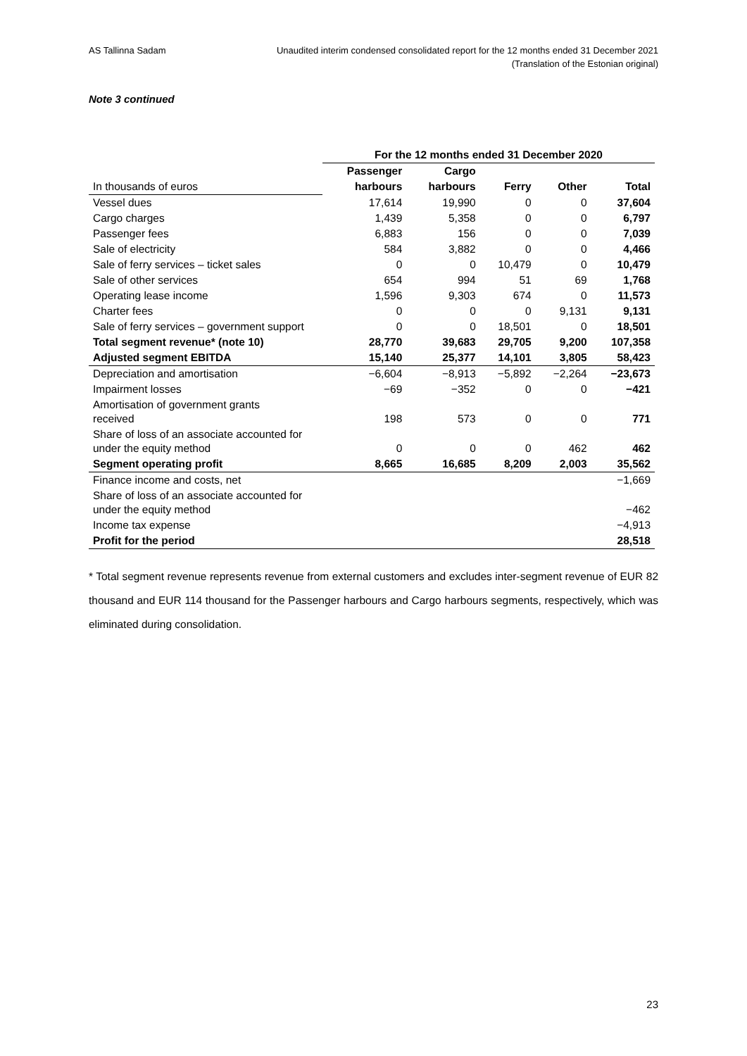AS Tallinna Sadam Unaudited interim condensed consolidated report for the 12 months ended 31 December 2021
(Translation of the Estonian original)
Note 3 continued
| | For the 12 months ended 31 December 2020 | | | | |
| | Passenger | Cargo | | | |
| In thousands of euros | harbours | harbours | Ferry | Other | Total |
| Vessel dues | 17,614 | 19,990 | 0 | 0 | 37,604 |
| Cargo charges | 1,439 | 5,358 | 0 | 0 | 6,797 |
| Passenger fees | 6,883 | 156 | 0 | 0 | 7,039 |
| Sale of electricity | 584 | 3,882 | 0 | 0 | 4,466 |
| Sale of ferry services – ticket sales | 0 | 0 | 10,479 | 0 | 10,479 |
| Sale of other services | 654 | 994 | 51 | 69 | 1,768 |
| Operating lease income | 1,596 | 9,303 | 674 | 0 | 11,573 |
| Charter fees | 0 | 0 | 0 | 9,131 | 9,131 |
| Sale of ferry services – government support | 0 | 0 | 18,501 | 0 | 18,501 |
| Total segment revenue* (note 10) | 28,770 | 39,683 | 29,705 | 9,200 | 107,358 |
| Adjusted segment EBITDA | 15,140 | 25,377 | 14,101 | 3,805 | 58,423 |
| Depreciation and amortisation | −6,604 | −8,913 | −5,892 | −2,264 | −23,673 |
| Impairment losses | −69 | −352 | 0 | 0 | −421 |
| Amortisation of government grants received | 198 | 573 | 0 | 0 | 771 |
| Share of loss of an associate accounted for under the equity method | 0 | 0 | 0 | 462 | 462 |
| Segment operating profit | 8,665 | 16,685 | 8,209 | 2,003 | 35,562 |
| Finance income and costs, net | | | | | −1,669 |
| Share of loss of an associate accounted for under the equity method | | | | | −462 |
| Income tax expense | | | | | −4,913 |
| Profit for the period | | | | | 28,518 |
* Total segment revenue represents revenue from external customers and excludes inter-segment revenue of EUR 82 thousand and EUR 114 thousand for the Passenger harbours and Cargo harbours segments, respectively, which was eliminated during consolidation.
23